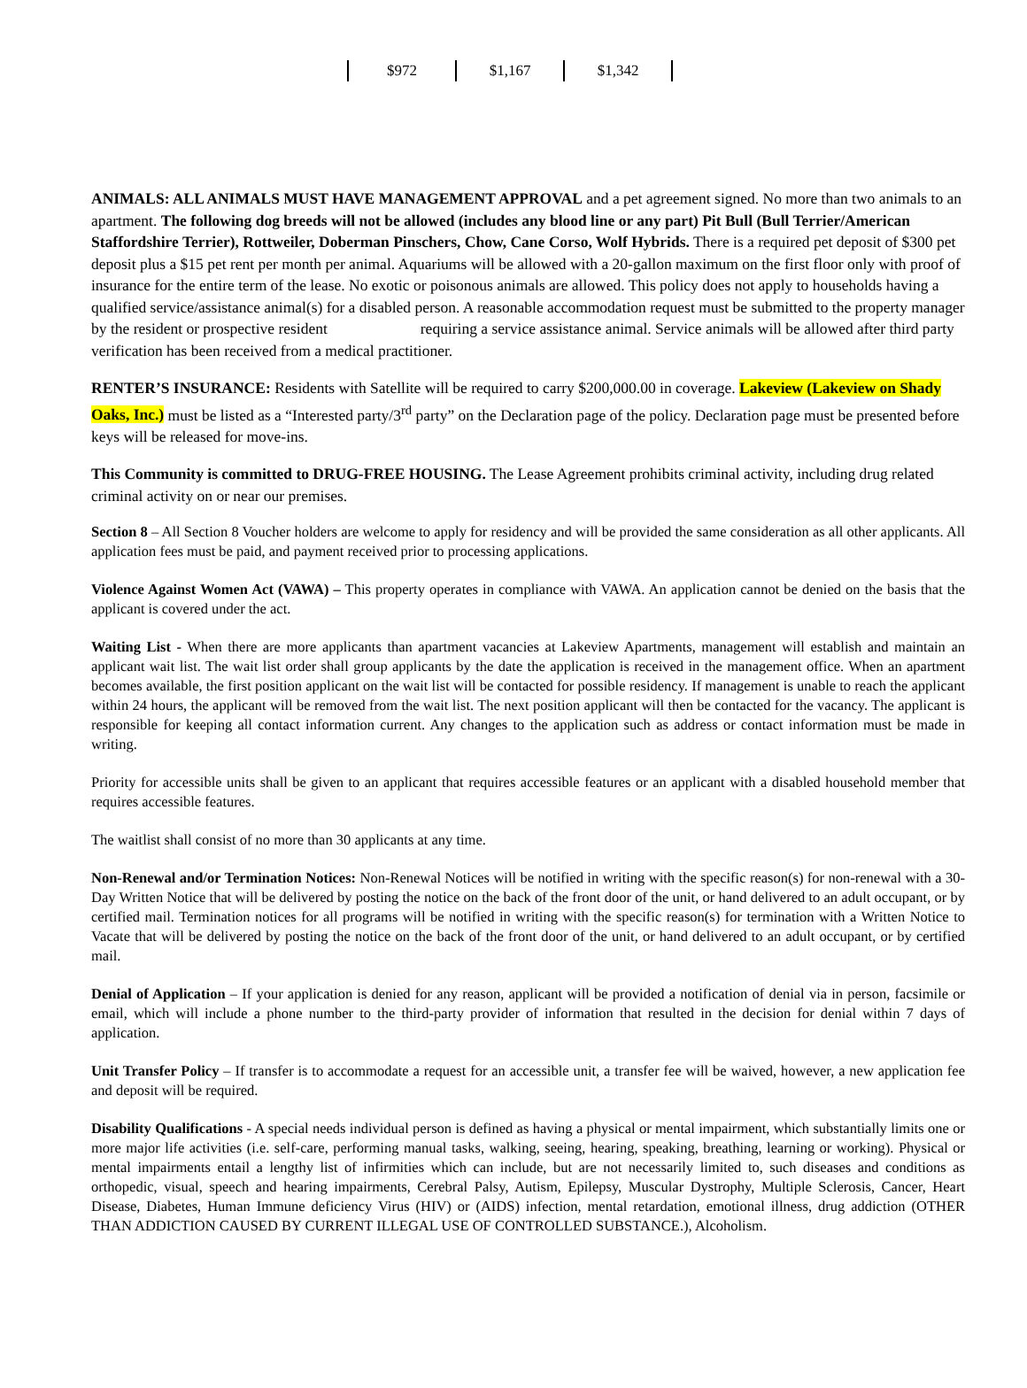| $972 | $1,167 | $1,342 |
ANIMALS: ALL ANIMALS MUST HAVE MANAGEMENT APPROVAL and a pet agreement signed. No more than two animals to an apartment. The following dog breeds will not be allowed (includes any blood line or any part) Pit Bull (Bull Terrier/American Staffordshire Terrier), Rottweiler, Doberman Pinschers, Chow, Cane Corso, Wolf Hybrids. There is a required pet deposit of $300 pet deposit plus a $15 pet rent per month per animal. Aquariums will be allowed with a 20-gallon maximum on the first floor only with proof of insurance for the entire term of the lease. No exotic or poisonous animals are allowed. This policy does not apply to households having a qualified service/assistance animal(s) for a disabled person. A reasonable accommodation request must be submitted to the property manager by the resident or prospective resident requiring a service assistance animal. Service animals will be allowed after third party verification has been received from a medical practitioner.
RENTER’S INSURANCE: Residents with Satellite will be required to carry $200,000.00 in coverage. Lakeview (Lakeview on Shady Oaks, Inc.) must be listed as a “Interested party/3<sup>rd</sup> party” on the Declaration page of the policy. Declaration page must be presented before keys will be released for move-ins.
This Community is committed to DRUG-FREE HOUSING. The Lease Agreement prohibits criminal activity, including drug related criminal activity on or near our premises.
Section 8 – All Section 8 Voucher holders are welcome to apply for residency and will be provided the same consideration as all other applicants. All application fees must be paid, and payment received prior to processing applications.
Violence Against Women Act (VAWA) – This property operates in compliance with VAWA. An application cannot be denied on the basis that the applicant is covered under the act.
Waiting List - When there are more applicants than apartment vacancies at Lakeview Apartments, management will establish and maintain an applicant wait list. The wait list order shall group applicants by the date the application is received in the management office. When an apartment becomes available, the first position applicant on the wait list will be contacted for possible residency. If management is unable to reach the applicant within 24 hours, the applicant will be removed from the wait list. The next position applicant will then be contacted for the vacancy. The applicant is responsible for keeping all contact information current. Any changes to the application such as address or contact information must be made in writing.
Priority for accessible units shall be given to an applicant that requires accessible features or an applicant with a disabled household member that requires accessible features.
The waitlist shall consist of no more than 30 applicants at any time.
Non-Renewal and/or Termination Notices: Non-Renewal Notices will be notified in writing with the specific reason(s) for non-renewal with a 30-Day Written Notice that will be delivered by posting the notice on the back of the front door of the unit, or hand delivered to an adult occupant, or by certified mail. Termination notices for all programs will be notified in writing with the specific reason(s) for termination with a Written Notice to Vacate that will be delivered by posting the notice on the back of the front door of the unit, or hand delivered to an adult occupant, or by certified mail.
Denial of Application – If your application is denied for any reason, applicant will be provided a notification of denial via in person, facsimile or email, which will include a phone number to the third-party provider of information that resulted in the decision for denial within 7 days of application.
Unit Transfer Policy – If transfer is to accommodate a request for an accessible unit, a transfer fee will be waived, however, a new application fee and deposit will be required.
Disability Qualifications - A special needs individual person is defined as having a physical or mental impairment, which substantially limits one or more major life activities (i.e. self-care, performing manual tasks, walking, seeing, hearing, speaking, breathing, learning or working). Physical or mental impairments entail a lengthy list of infirmities which can include, but are not necessarily limited to, such diseases and conditions as orthopedic, visual, speech and hearing impairments, Cerebral Palsy, Autism, Epilepsy, Muscular Dystrophy, Multiple Sclerosis, Cancer, Heart Disease, Diabetes, Human Immune deficiency Virus (HIV) or (AIDS) infection, mental retardation, emotional illness, drug addiction (OTHER THAN ADDICTION CAUSED BY CURRENT ILLEGAL USE OF CONTROLLED SUBSTANCE.), Alcoholism.